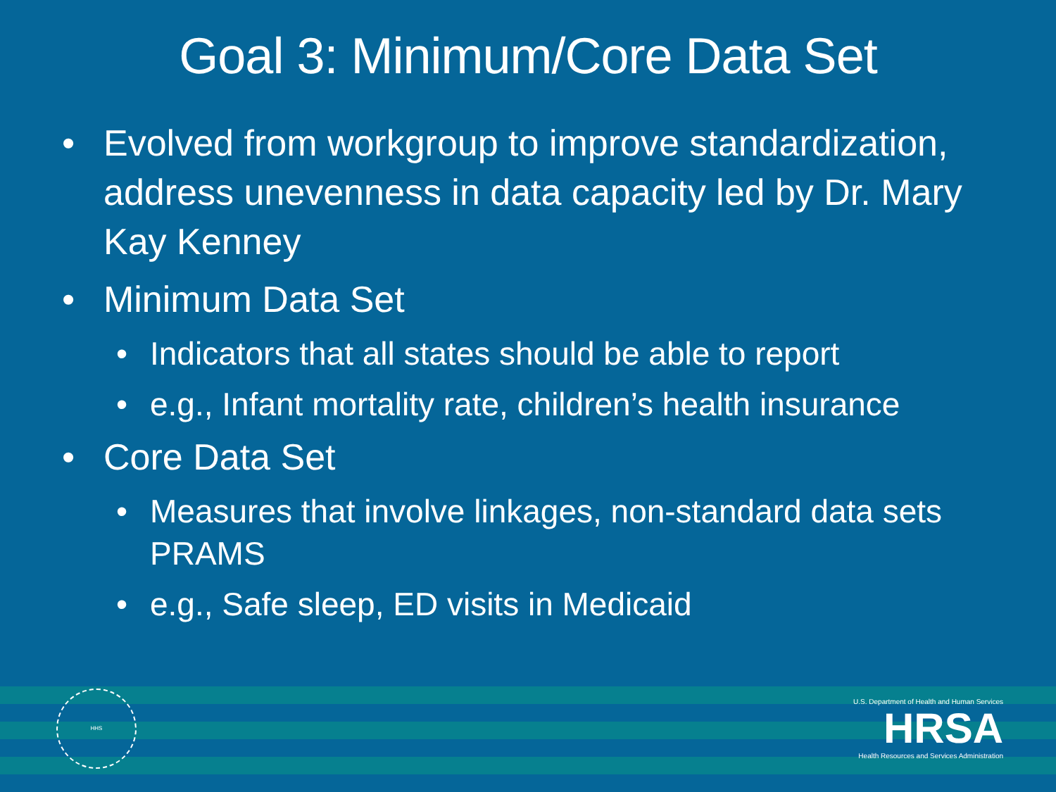Goal 3: Minimum/Core Data Set
• Evolved from workgroup to improve standardization, address unevenness in data capacity led by Dr. Mary Kay Kenney
• Minimum Data Set
• Indicators that all states should be able to report
• e.g., Infant mortality rate, children’s health insurance
• Core Data Set
• Measures that involve linkages, non-standard data sets PRAMS
• e.g., Safe sleep, ED visits in Medicaid
HHS
U.S. Department of Health and Human Services
HRSA
Health Resources and Services Administration